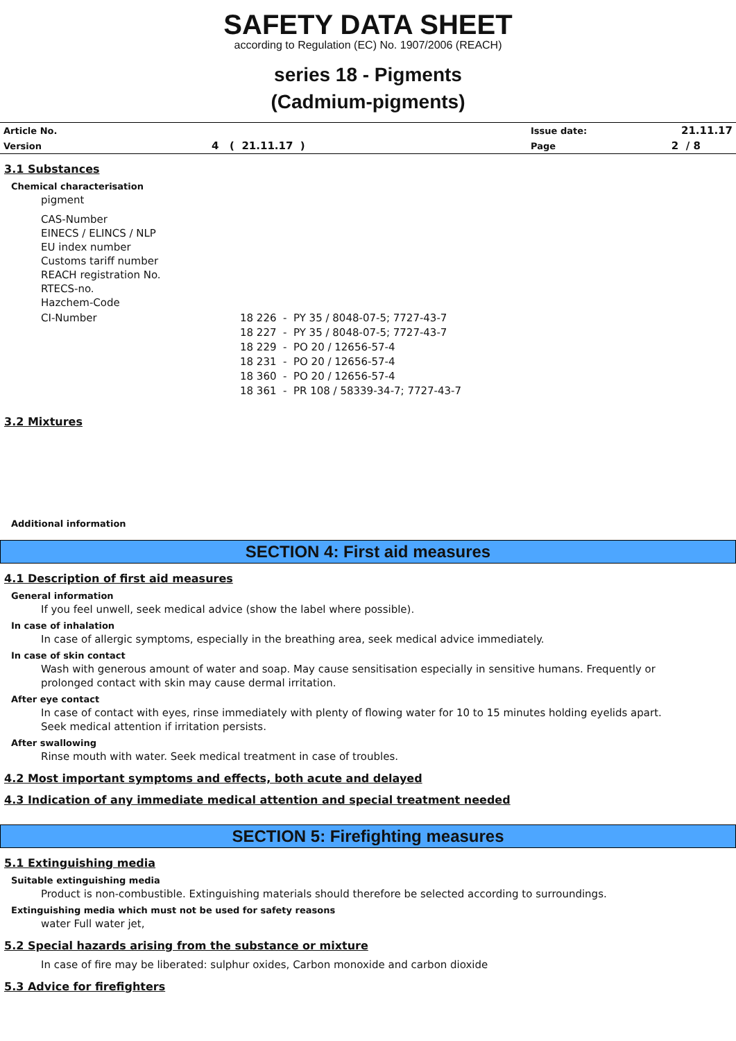SAFETY DATA SHEET
according to Regulation (EC) No. 1907/2006 (REACH)
series 18 - Pigments
(Cadmium-pigments)
| Article No. | | Issue date: | 21.11.17 |
| Version | 4 ( 21.11.17 ) | Page | 2 / 8 |
3.1 Substances
Chemical characterisation
pigment
CAS-Number
EINECS / ELINCS / NLP
EU index number
Customs tariff number
REACH registration No.
RTECS-no.
Hazchem-Code
| CI-Number | 18 226 - PY 35 / 8048-07-5; 7727-43-7 18 227 - PY 35 / 8048-07-5; 7727-43-7 18 229 - PO 20 / 12656-57-4 18 231 - PO 20 / 12656-57-4 18 360 - PO 20 / 12656-57-4 18 361 - PR 108 / 58339-34-7; 7727-43-7 |
3.2 Mixtures
Additional information
SECTION 4: First aid measures
4.1 Description of first aid measures
General information
If you feel unwell, seek medical advice (show the label where possible).
In case of inhalation
In case of allergic symptoms, especially in the breathing area, seek medical advice immediately.
In case of skin contact
Wash with generous amount of water and soap. May cause sensitisation especially in sensitive humans. Frequently or
prolonged contact with skin may cause dermal irritation.
After eye contact
In case of contact with eyes, rinse immediately with plenty of flowing water for 10 to 15 minutes holding eyelids apart.
Seek medical attention if irritation persists.
After swallowing
Rinse mouth with water. Seek medical treatment in case of troubles.
4.2 Most important symptoms and effects, both acute and delayed
4.3 Indication of any immediate medical attention and special treatment needed
SECTION 5: Firefighting measures
5.1 Extinguishing media
Suitable extinguishing media
Product is non-combustible. Extinguishing materials should therefore be selected according to surroundings.
Extinguishing media which must not be used for safety reasons
water Full water jet,
5.2 Special hazards arising from the substance or mixture
In case of fire may be liberated: sulphur oxides, Carbon monoxide and carbon dioxide
5.3 Advice for firefighters